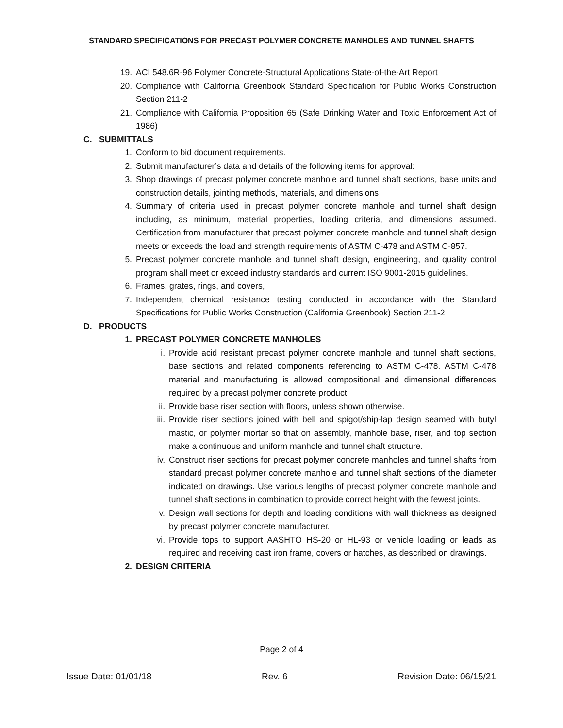STANDARD SPECIFICATIONS FOR PRECAST POLYMER CONCRETE MANHOLES AND TUNNEL SHAFTS
19. ACI 548.6R-96 Polymer Concrete-Structural Applications State-of-the-Art Report
20. Compliance with California Greenbook Standard Specification for Public Works Construction Section 211-2
21. Compliance with California Proposition 65 (Safe Drinking Water and Toxic Enforcement Act of 1986)
C. SUBMITTALS
1. Conform to bid document requirements.
2. Submit manufacturer’s data and details of the following items for approval:
3. Shop drawings of precast polymer concrete manhole and tunnel shaft sections, base units and construction details, jointing methods, materials, and dimensions
4. Summary of criteria used in precast polymer concrete manhole and tunnel shaft design including, as minimum, material properties, loading criteria, and dimensions assumed. Certification from manufacturer that precast polymer concrete manhole and tunnel shaft design meets or exceeds the load and strength requirements of ASTM C-478 and ASTM C-857.
5. Precast polymer concrete manhole and tunnel shaft design, engineering, and quality control program shall meet or exceed industry standards and current ISO 9001-2015 guidelines.
6. Frames, grates, rings, and covers,
7. Independent chemical resistance testing conducted in accordance with the Standard Specifications for Public Works Construction (California Greenbook) Section 211-2
D. PRODUCTS
1. PRECAST POLYMER CONCRETE MANHOLES
i. Provide acid resistant precast polymer concrete manhole and tunnel shaft sections, base sections and related components referencing to ASTM C-478. ASTM C-478 material and manufacturing is allowed compositional and dimensional differences required by a precast polymer concrete product.
ii. Provide base riser section with floors, unless shown otherwise.
iii. Provide riser sections joined with bell and spigot/ship-lap design seamed with butyl mastic, or polymer mortar so that on assembly, manhole base, riser, and top section make a continuous and uniform manhole and tunnel shaft structure.
iv. Construct riser sections for precast polymer concrete manholes and tunnel shafts from standard precast polymer concrete manhole and tunnel shaft sections of the diameter indicated on drawings. Use various lengths of precast polymer concrete manhole and tunnel shaft sections in combination to provide correct height with the fewest joints.
v. Design wall sections for depth and loading conditions with wall thickness as designed by precast polymer concrete manufacturer.
vi. Provide tops to support AASHTO HS-20 or HL-93 or vehicle loading or leads as required and receiving cast iron frame, covers or hatches, as described on drawings.
2. DESIGN CRITERIA
Page 2 of 4
Issue Date: 01/01/18 Rev. 6 Revision Date: 06/15/21